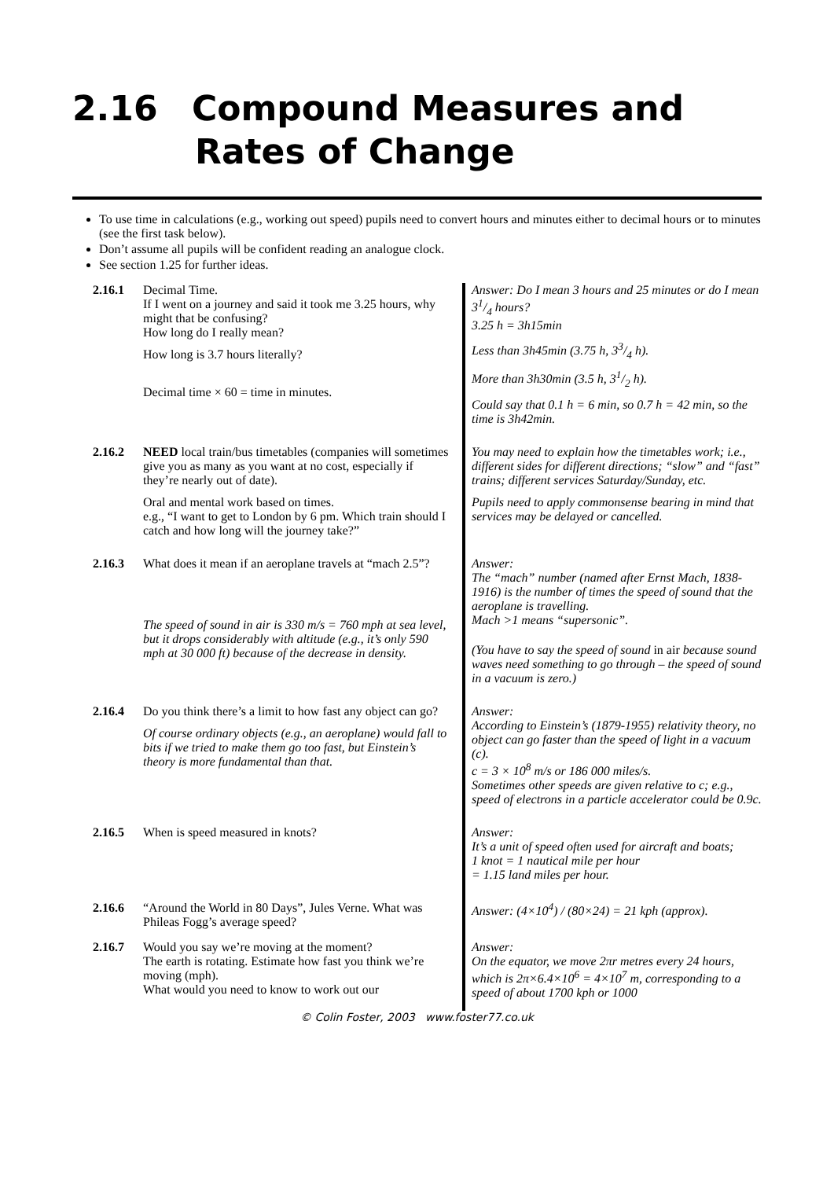2.16 Compound Measures and
Rates of Change
To use time in calculations (e.g., working out speed) pupils need to convert hours and minutes either to decimal hours or to minutes (see the first task below).
Don’t assume all pupils will be confident reading an analogue clock.
See section 1.25 for further ideas.
| 2.16.1 | Decimal Time. If I went on a journey and said it took me 3.25 hours, why might that be confusing? How long do I really mean? How long is 3.7 hours literally? Decimal time × 60 = time in minutes. | Answer: Do I mean 3 hours and 25 minutes or do I mean 31/4 hours? 3.25 h = 3h15min Less than 3h45min (3.75 h, 33/4 h). More than 3h30min (3.5 h, 31/2 h). Could say that 0.1 h = 6 min, so 0.7 h = 42 min, so the time is 3h42min. |
| 2.16.2 | NEED local train/bus timetables (companies will sometimes give you as many as you want at no cost, especially if they’re nearly out of date). Oral and mental work based on times. e.g., “I want to get to London by 6 pm. Which train should I catch and how long will the journey take?” | You may need to explain how the timetables work; i.e., different sides for different directions; “slow” and “fast” trains; different services Saturday/Sunday, etc. Pupils need to apply commonsense bearing in mind that services may be delayed or cancelled. |
| 2.16.3 | What does it mean if an aeroplane travels at “mach 2.5”? The speed of sound in air is 330 m/s = 760 mph at sea level, but it drops considerably with altitude (e.g., it’s only 590 mph at 30 000 ft) because of the decrease in density. | Answer: The “mach” number (named after Ernst Mach, 1838-1916) is the number of times the speed of sound that the aeroplane is travelling. Mach >1 means “supersonic”. (You have to say the speed of sound in air because sound waves need something to go through – the speed of sound in a vacuum is zero.) |
| 2.16.4 | Do you think there’s a limit to how fast any object can go? Of course ordinary objects (e.g., an aeroplane) would fall to bits if we tried to make them go too fast, but Einstein’s theory is more fundamental than that. | Answer: According to Einstein’s (1879-1955) relativity theory, no object can go faster than the speed of light in a vacuum (c). c = 3 × 10<sup>8</sup> m/s or 186 000 miles/s. Sometimes other speeds are given relative to c; e.g., speed of electrons in a particle accelerator could be 0.9c. |
| 2.16.5 | When is speed measured in knots? | Answer: It’s a unit of speed often used for aircraft and boats; 1 knot = 1 nautical mile per hour = 1.15 land miles per hour. |
| 2.16.6 | “Around the World in 80 Days”, Jules Verne. What was Phileas Fogg’s average speed? | Answer: (4×10<sup>4</sup>) / (80×24) = 21 kph (approx). |
| 2.16.7 | Would you say we’re moving at the moment? The earth is rotating. Estimate how fast you think we’re moving (mph). What would you need to know to work out our | Answer: On the equator, we move 2πr metres every 24 hours, which is 2π×6.4×10<sup>6</sup> = 4×10<sup>7</sup> m, corresponding to a speed of about 1700 kph or 1000 |
© Colin Foster, 2003 www.foster77.co.uk